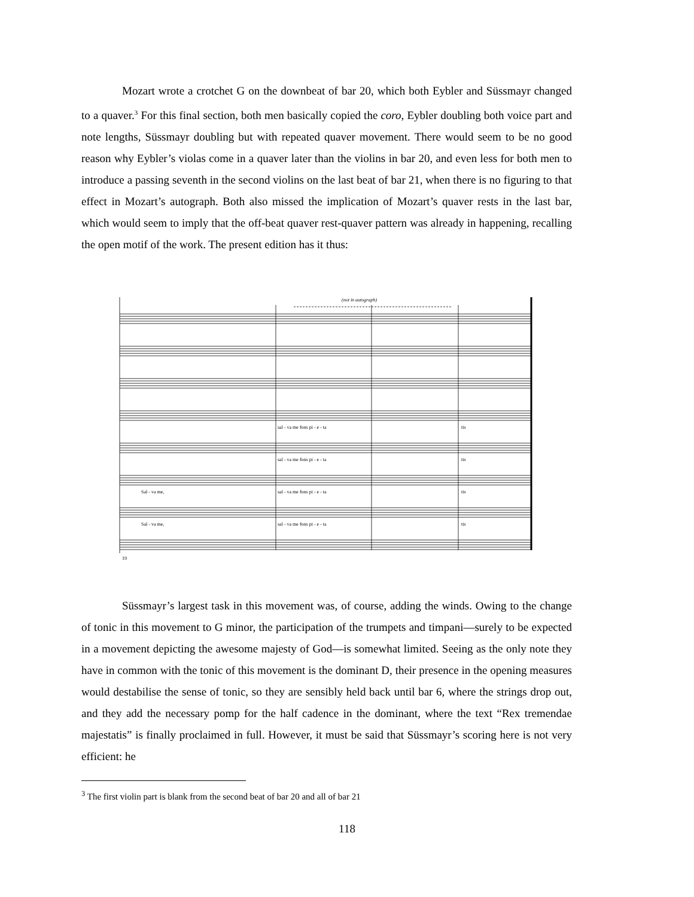Mozart wrote a crotchet G on the downbeat of bar 20, which both Eybler and Süssmayr changed to a quaver.<sup>3</sup> For this final section, both men basically copied the coro, Eybler doubling both voice part and note lengths, Süssmayr doubling but with repeated quaver movement. There would seem to be no good reason why Eybler’s violas come in a quaver later than the violins in bar 20, and even less for both men to introduce a passing seventh in the second violins on the last beat of bar 21, when there is no figuring to that effect in Mozart’s autograph. Both also missed the implication of Mozart’s quaver rests in the last bar, which would seem to imply that the off-beat quaver rest-quaver pattern was already in happening, recalling the open motif of the work. The present edition has it thus:
(not in autograph)
sal - va me fons pi - e - ta
tis
sal - va me fons pi - e - ta
tis
Sal - va me,
sal - va me fons pi - e - ta
tis
Sal - va me,
sal - va me fons pi - e - ta
tis
19
Süssmayr’s largest task in this movement was, of course, adding the winds. Owing to the change of tonic in this movement to G minor, the participation of the trumpets and timpani—surely to be expected in a movement depicting the awesome majesty of God—is somewhat limited. Seeing as the only note they have in common with the tonic of this movement is the dominant D, their presence in the opening measures would destabilise the sense of tonic, so they are sensibly held back until bar 6, where the strings drop out, and they add the necessary pomp for the half cadence in the dominant, where the text “Rex tremendae majestatis” is finally proclaimed in full. However, it must be said that Süssmayr’s scoring here is not very efficient: he
<sup>3</sup> The first violin part is blank from the second beat of bar 20 and all of bar 21
118